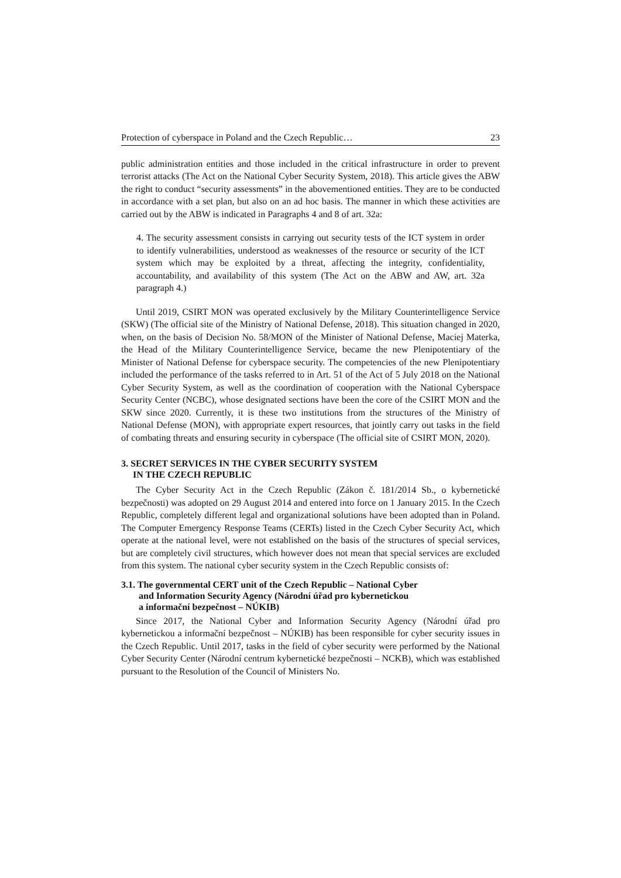Protection of cyberspace in Poland and the Czech Republic… 23
public administration entities and those included in the critical infrastructure in order to prevent terrorist attacks (The Act on the National Cyber Security System, 2018). This article gives the ABW the right to conduct “security assessments” in the abovementioned entities. They are to be conducted in accordance with a set plan, but also on an ad hoc basis. The manner in which these activities are carried out by the ABW is indicated in Paragraphs 4 and 8 of art. 32a:
4. The security assessment consists in carrying out security tests of the ICT system in order to identify vulnerabilities, understood as weaknesses of the resource or security of the ICT system which may be exploited by a threat, affecting the integrity, confidentiality, accountability, and availability of this system (The Act on the ABW and AW, art. 32a paragraph 4.)
Until 2019, CSIRT MON was operated exclusively by the Military Counterintelligence Service (SKW) (The official site of the Ministry of National Defense, 2018). This situation changed in 2020, when, on the basis of Decision No. 58/MON of the Minister of National Defense, Maciej Materka, the Head of the Military Counterintelligence Service, became the new Plenipotentiary of the Minister of National Defense for cyberspace security. The competencies of the new Plenipotentiary included the performance of the tasks referred to in Art. 51 of the Act of 5 July 2018 on the National Cyber Security System, as well as the coordination of cooperation with the National Cyberspace Security Center (NCBC), whose designated sections have been the core of the CSIRT MON and the SKW since 2020. Currently, it is these two institutions from the structures of the Ministry of National Defense (MON), with appropriate expert resources, that jointly carry out tasks in the field of combating threats and ensuring security in cyberspace (The official site of CSIRT MON, 2020).
3. SECRET SERVICES IN THE CYBER SECURITY SYSTEM
IN THE CZECH REPUBLIC
The Cyber Security Act in the Czech Republic (Zákon č. 181/2014 Sb., o kybernetické bezpečnosti) was adopted on 29 August 2014 and entered into force on 1 January 2015. In the Czech Republic, completely different legal and organizational solutions have been adopted than in Poland. The Computer Emergency Response Teams (CERTs) listed in the Czech Cyber Security Act, which operate at the national level, were not established on the basis of the structures of special services, but are completely civil structures, which however does not mean that special services are excluded from this system. The national cyber security system in the Czech Republic consists of:
3.1. The governmental CERT unit of the Czech Republic – National Cyber
and Information Security Agency (Národní úřad pro kybernetickou
a informační bezpečnost – NÚKIB)
Since 2017, the National Cyber and Information Security Agency (Národní úřad pro kybernetickou a informační bezpečnost – NÚKIB) has been responsible for cyber security issues in the Czech Republic. Until 2017, tasks in the field of cyber security were performed by the National Cyber Security Center (Národní centrum kybernetické bezpečnosti – NCKB), which was established pursuant to the Resolution of the Council of Ministers No.